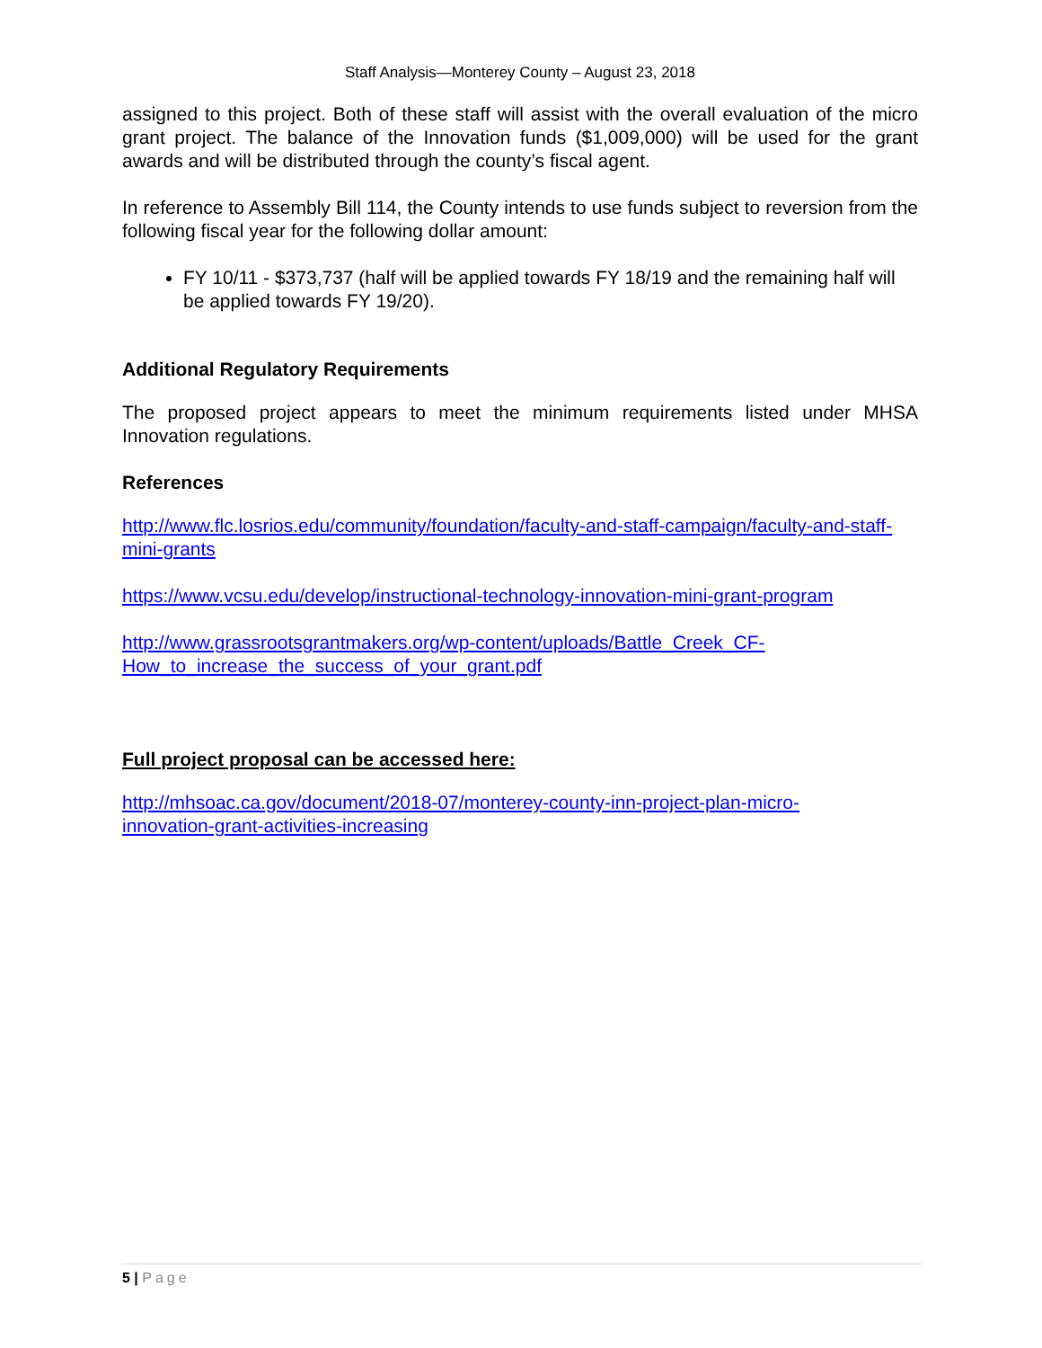Staff Analysis—Monterey County – August 23, 2018
assigned to this project. Both of these staff will assist with the overall evaluation of the micro grant project. The balance of the Innovation funds ($1,009,000) will be used for the grant awards and will be distributed through the county’s fiscal agent.
In reference to Assembly Bill 114, the County intends to use funds subject to reversion from the following fiscal year for the following dollar amount:
FY 10/11 - $373,737 (half will be applied towards FY 18/19 and the remaining half will be applied towards FY 19/20).
Additional Regulatory Requirements
The proposed project appears to meet the minimum requirements listed under MHSA Innovation regulations.
References
http://www.flc.losrios.edu/community/foundation/faculty-and-staff-campaign/faculty-and-staff-mini-grants
https://www.vcsu.edu/develop/instructional-technology-innovation-mini-grant-program
http://www.grassrootsgrantmakers.org/wp-content/uploads/Battle_Creek_CF-
How_to_increase_the_success_of_your_grant.pdf
Full project proposal can be accessed here:
http://mhsoac.ca.gov/document/2018-07/monterey-county-inn-project-plan-micro-
innovation-grant-activities-increasing
5 | Page